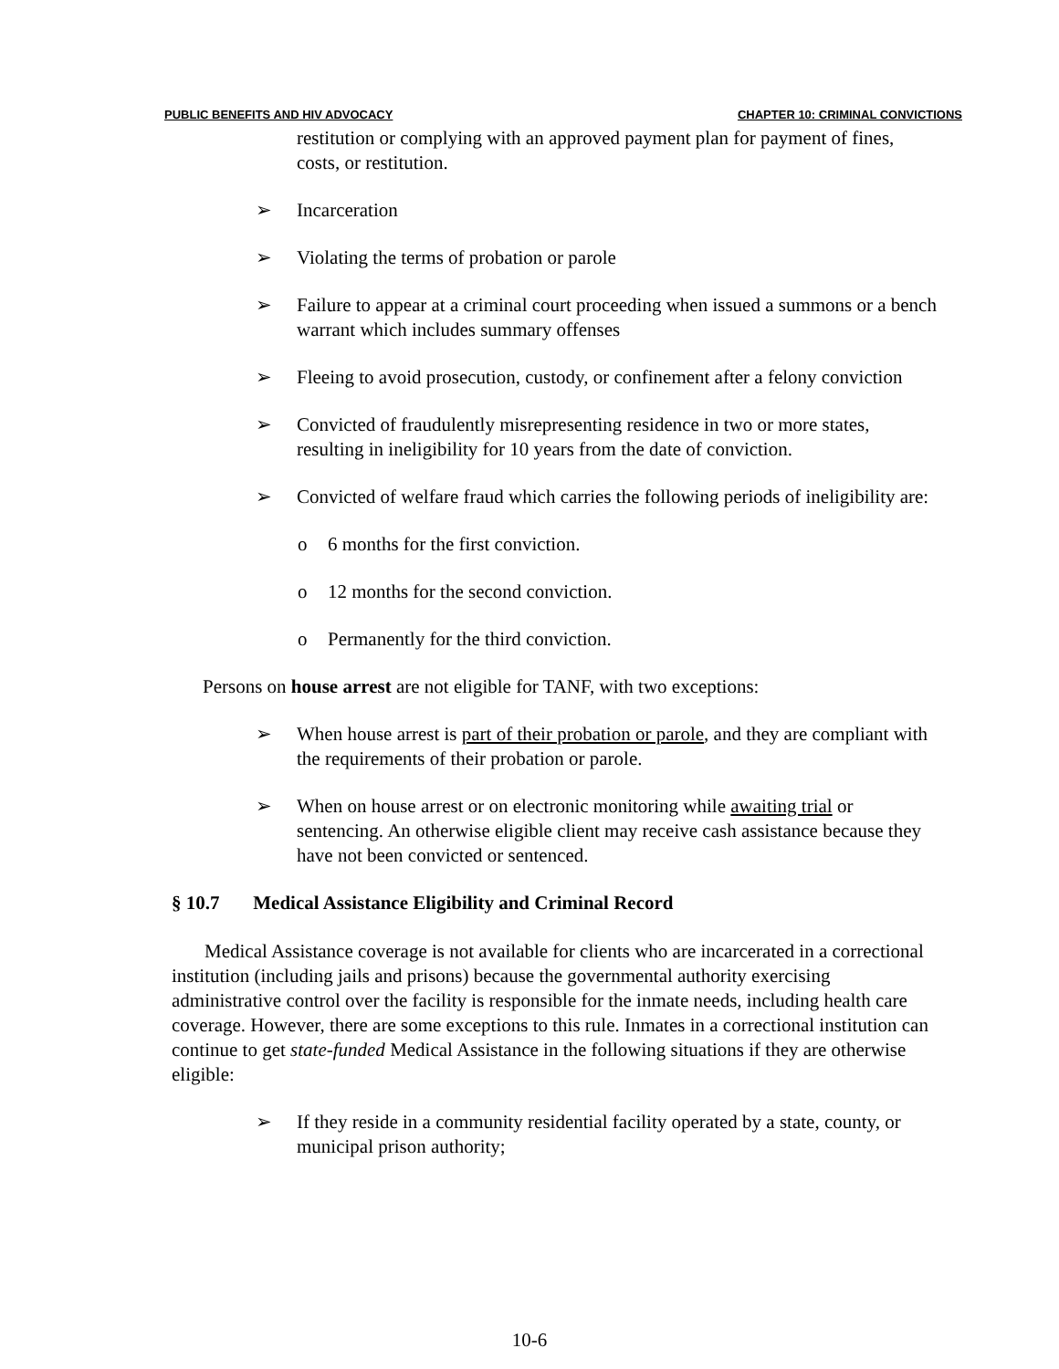PUBLIC BENEFITS AND HIV ADVOCACY CHAPTER 10: CRIMINAL CONVICTIONS
restitution or complying with an approved payment plan for payment of fines, costs, or restitution.
➢ Incarceration
➢ Violating the terms of probation or parole
➢ Failure to appear at a criminal court proceeding when issued a summons or a bench warrant which includes summary offenses
➢ Fleeing to avoid prosecution, custody, or confinement after a felony conviction
➢ Convicted of fraudulently misrepresenting residence in two or more states, resulting in ineligibility for 10 years from the date of conviction.
➢ Convicted of welfare fraud which carries the following periods of ineligibility are:
o 6 months for the first conviction.
o 12 months for the second conviction.
o Permanently for the third conviction.
Persons on house arrest are not eligible for TANF, with two exceptions:
➢ When house arrest is part of their probation or parole, and they are compliant with the requirements of their probation or parole.
➢ When on house arrest or on electronic monitoring while awaiting trial or sentencing. An otherwise eligible client may receive cash assistance because they have not been convicted or sentenced.
§ 10.7 Medical Assistance Eligibility and Criminal Record
Medical Assistance coverage is not available for clients who are incarcerated in a correctional institution (including jails and prisons) because the governmental authority exercising administrative control over the facility is responsible for the inmate needs, including health care coverage. However, there are some exceptions to this rule. Inmates in a correctional institution can continue to get state-funded Medical Assistance in the following situations if they are otherwise eligible:
➢ If they reside in a community residential facility operated by a state, county, or municipal prison authority;
10-6